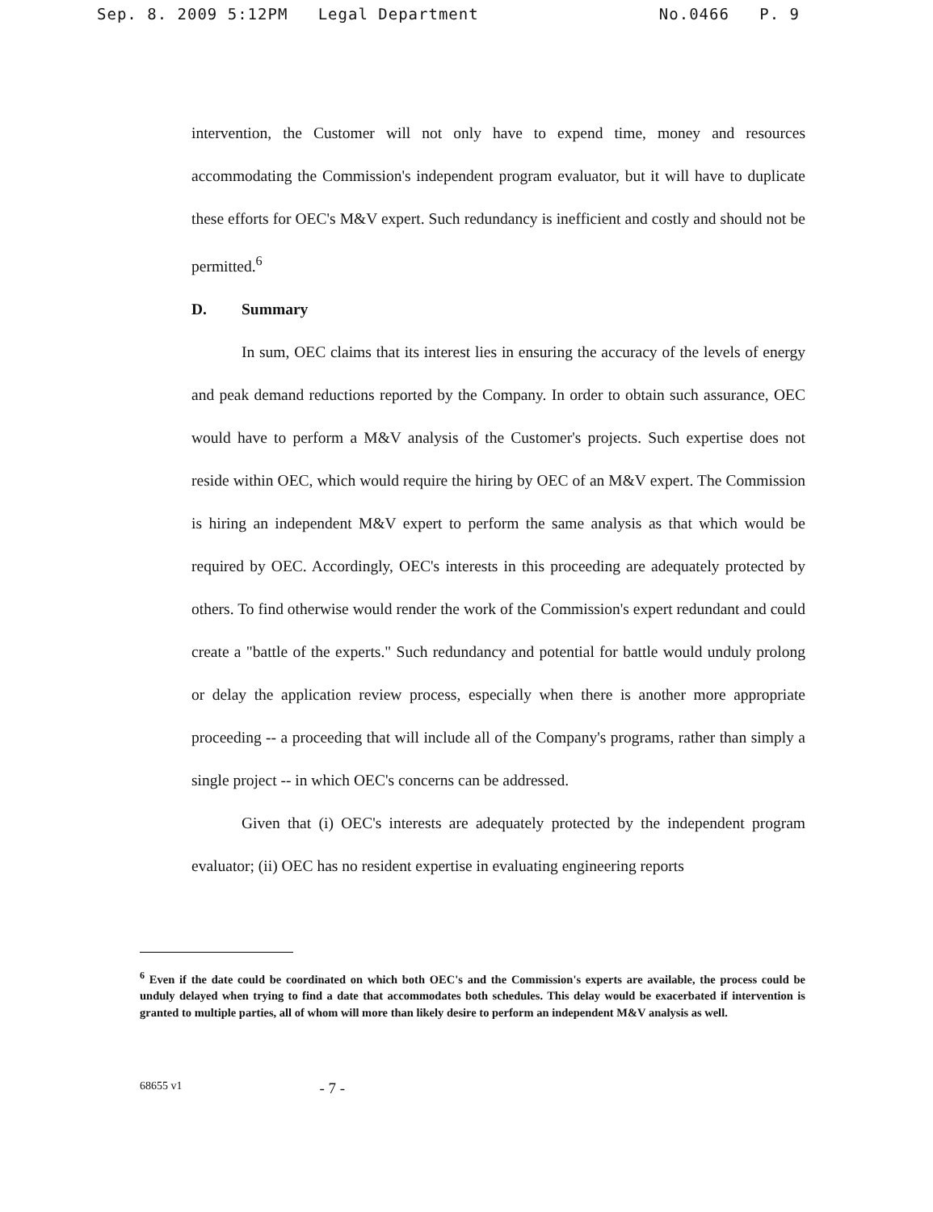Sep. 8. 2009 5:12PM Legal Department No.0466 P. 9
intervention, the Customer will not only have to expend time, money and resources accommodating the Commission's independent program evaluator, but it will have to duplicate these efforts for OEC's M&V expert. Such redundancy is inefficient and costly and should not be permitted.<sup>6</sup>
D. Summary
In sum, OEC claims that its interest lies in ensuring the accuracy of the levels of energy and peak demand reductions reported by the Company. In order to obtain such assurance, OEC would have to perform a M&V analysis of the Customer's projects. Such expertise does not reside within OEC, which would require the hiring by OEC of an M&V expert. The Commission is hiring an independent M&V expert to perform the same analysis as that which would be required by OEC. Accordingly, OEC's interests in this proceeding are adequately protected by others. To find otherwise would render the work of the Commission's expert redundant and could create a "battle of the experts." Such redundancy and potential for battle would unduly prolong or delay the application review process, especially when there is another more appropriate proceeding -- a proceeding that will include all of the Company's programs, rather than simply a single project -- in which OEC's concerns can be addressed.
Given that (i) OEC's interests are adequately protected by the independent program evaluator; (ii) OEC has no resident expertise in evaluating engineering reports
<sup>6</sup> Even if the date could be coordinated on which both OEC's and the Commission's experts are available, the process could be unduly delayed when trying to find a date that accommodates both schedules. This delay would be exacerbated if intervention is granted to multiple parties, all of whom will more than likely desire to perform an independent M&V analysis as well.
68655 v1 - 7 -